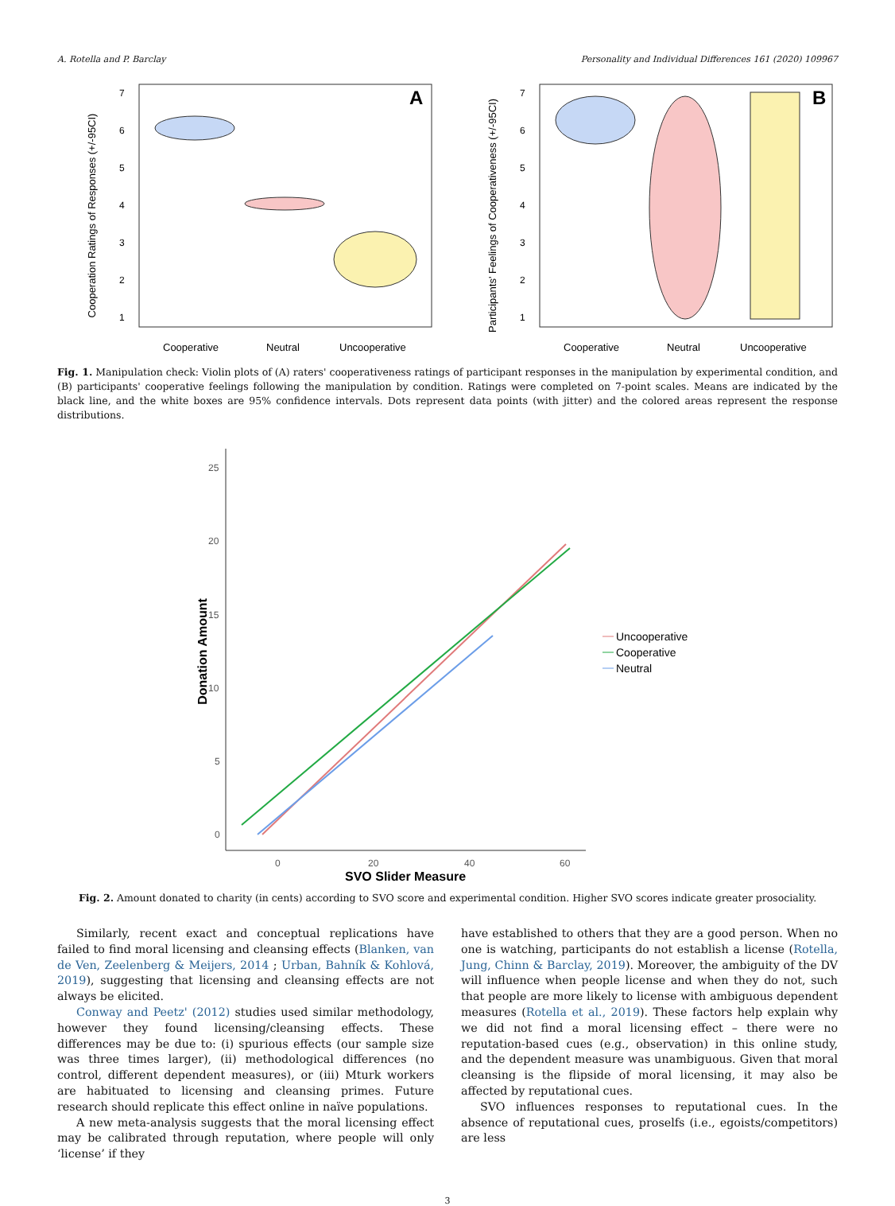A. Rotella and P. Barclay Personality and Individual Differences 161 (2020) 109967
Cooperation Ratings of Responses (+/-95CI)
7
6
5
4
3
2
1
A
Cooperative
Neutral
Uncooperative
Participants' Feelings of Cooperativeness (+/-95CI)
7
6
5
4
3
2
1
B
Cooperative
Neutral
Uncooperative
Fig. 1. Manipulation check: Violin plots of (A) raters' cooperativeness ratings of participant responses in the manipulation by experimental condition, and (B) participants' cooperative feelings following the manipulation by condition. Ratings were completed on 7-point scales. Means are indicated by the black line, and the white boxes are 95% confidence intervals. Dots represent data points (with jitter) and the colored areas represent the response distributions.
25
20
15
10
5
0
0
20
40
60
Donation Amount
SVO Slider Measure
Uncooperative
Cooperative
Neutral
Fig. 2. Amount donated to charity (in cents) according to SVO score and experimental condition. Higher SVO scores indicate greater prosociality.
Similarly, recent exact and conceptual replications have failed to find moral licensing and cleansing effects (Blanken, van de Ven, Zeelenberg & Meijers, 2014 ; Urban, Bahník & Kohlová, 2019), suggesting that licensing and cleansing effects are not always be elicited.
Conway and Peetz' (2012) studies used similar methodology, however they found licensing/cleansing effects. These differences may be due to: (i) spurious effects (our sample size was three times larger), (ii) methodological differences (no control, different dependent measures), or (iii) Mturk workers are habituated to licensing and cleansing primes. Future research should replicate this effect online in naïve populations.
A new meta-analysis suggests that the moral licensing effect may be calibrated through reputation, where people will only ‘license’ if they
have established to others that they are a good person. When no one is watching, participants do not establish a license (Rotella, Jung, Chinn & Barclay, 2019). Moreover, the ambiguity of the DV will influence when people license and when they do not, such that people are more likely to license with ambiguous dependent measures (Rotella et al., 2019). These factors help explain why we did not find a moral licensing effect – there were no reputation-based cues (e.g., observation) in this online study, and the dependent measure was unambiguous. Given that moral cleansing is the flipside of moral licensing, it may also be affected by reputational cues.
SVO influences responses to reputational cues. In the absence of reputational cues, proselfs (i.e., egoists/competitors) are less
3